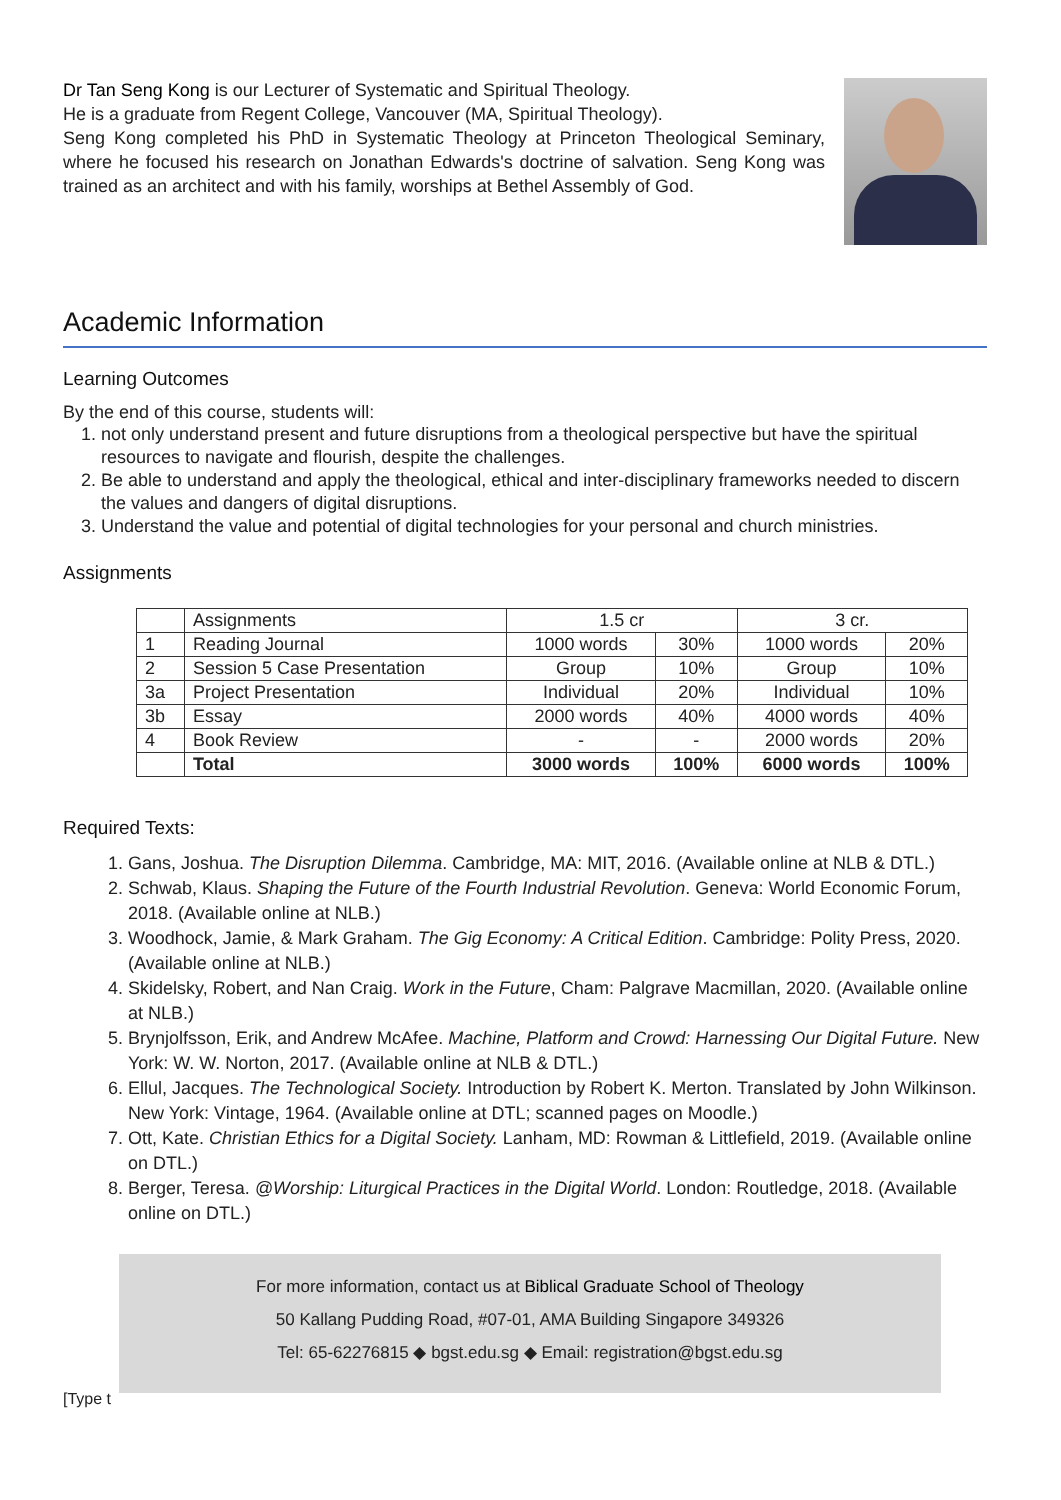Dr Tan Seng Kong is our Lecturer of Systematic and Spiritual Theology.
He is a graduate from Regent College, Vancouver (MA, Spiritual Theology).
Seng Kong completed his PhD in Systematic Theology at Princeton Theological Seminary, where he focused his research on Jonathan Edwards's doctrine of salvation. Seng Kong was trained as an architect and with his family, worships at Bethel Assembly of God.
Academic Information
Learning Outcomes
By the end of this course, students will:
1. not only understand present and future disruptions from a theological perspective but have the spiritual resources to navigate and flourish, despite the challenges.
2. Be able to understand and apply the theological, ethical and inter-disciplinary frameworks needed to discern the values and dangers of digital disruptions.
3. Understand the value and potential of digital technologies for your personal and church ministries.
Assignments
| | Assignments | 1.5 cr | | 3 cr. | |
| --- | --- | --- | --- | --- | --- |
| 1 | Reading Journal | 1000 words | 30% | 1000 words | 20% |
| 2 | Session 5 Case Presentation | Group | 10% | Group | 10% |
| 3a | Project Presentation | Individual | 20% | Individual | 10% |
| 3b | Essay | 2000 words | 40% | 4000 words | 40% |
| 4 | Book Review | - | - | 2000 words | 20% |
| | Total | 3000 words | 100% | 6000 words | 100% |
Required Texts:
1. Gans, Joshua. The Disruption Dilemma. Cambridge, MA: MIT, 2016. (Available online at NLB & DTL.)
2. Schwab, Klaus. Shaping the Future of the Fourth Industrial Revolution. Geneva: World Economic Forum, 2018. (Available online at NLB.)
3. Woodhock, Jamie, & Mark Graham. The Gig Economy: A Critical Edition. Cambridge: Polity Press, 2020. (Available online at NLB.)
4. Skidelsky, Robert, and Nan Craig. Work in the Future, Cham: Palgrave Macmillan, 2020. (Available online at NLB.)
5. Brynjolfsson, Erik, and Andrew McAfee. Machine, Platform and Crowd: Harnessing Our Digital Future. New York: W. W. Norton, 2017. (Available online at NLB & DTL.)
6. Ellul, Jacques. The Technological Society. Introduction by Robert K. Merton. Translated by John Wilkinson. New York: Vintage, 1964. (Available online at DTL; scanned pages on Moodle.)
7. Ott, Kate. Christian Ethics for a Digital Society. Lanham, MD: Rowman & Littlefield, 2019. (Available online on DTL.)
8. Berger, Teresa. @Worship: Liturgical Practices in the Digital World. London: Routledge, 2018. (Available online on DTL.)
For more information, contact us at Biblical Graduate School of Theology
50 Kallang Pudding Road, #07-01, AMA Building Singapore 349326
Tel: 65-62276815 ◆ bgst.edu.sg ◆ Email: registration@bgst.edu.sg
[Type t